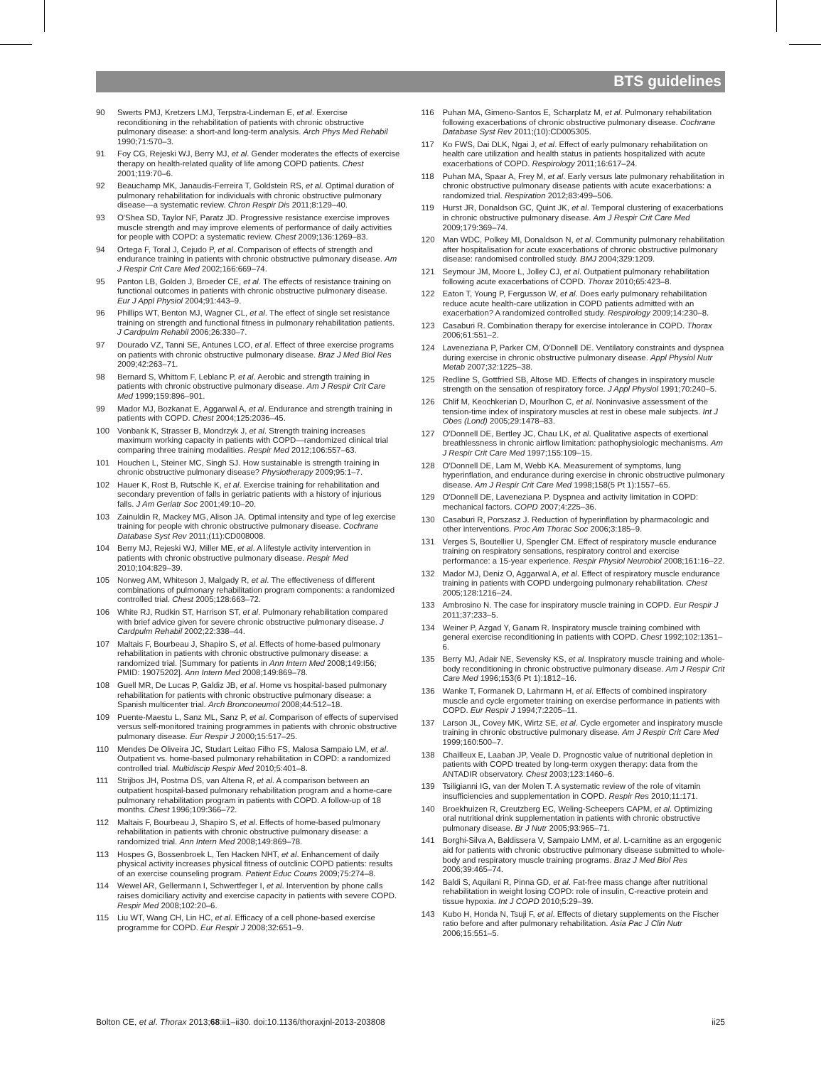BTS guidelines
90 Swerts PMJ, Kretzers LMJ, Terpstra-Lindeman E, et al. Exercise reconditioning in the rehabilitation of patients with chronic obstructive pulmonary disease: a short-and long-term analysis. Arch Phys Med Rehabil 1990;71:570–3.
91 Foy CG, Rejeski WJ, Berry MJ, et al. Gender moderates the effects of exercise therapy on health-related quality of life among COPD patients. Chest 2001;119:70–6.
92 Beauchamp MK, Janaudis-Ferreira T, Goldstein RS, et al. Optimal duration of pulmonary rehabilitation for individuals with chronic obstructive pulmonary disease—a systematic review. Chron Respir Dis 2011;8:129–40.
93 O'Shea SD, Taylor NF, Paratz JD. Progressive resistance exercise improves muscle strength and may improve elements of performance of daily activities for people with COPD: a systematic review. Chest 2009;136:1269–83.
94 Ortega F, Toral J, Cejudo P, et al. Comparison of effects of strength and endurance training in patients with chronic obstructive pulmonary disease. Am J Respir Crit Care Med 2002;166:669–74.
95 Panton LB, Golden J, Broeder CE, et al. The effects of resistance training on functional outcomes in patients with chronic obstructive pulmonary disease. Eur J Appl Physiol 2004;91:443–9.
96 Phillips WT, Benton MJ, Wagner CL, et al. The effect of single set resistance training on strength and functional fitness in pulmonary rehabilitation patients. J Cardpulm Rehabil 2006;26:330–7.
97 Dourado VZ, Tanni SE, Antunes LCO, et al. Effect of three exercise programs on patients with chronic obstructive pulmonary disease. Braz J Med Biol Res 2009;42:263–71.
98 Bernard S, Whittom F, Leblanc P, et al. Aerobic and strength training in patients with chronic obstructive pulmonary disease. Am J Respir Crit Care Med 1999;159:896–901.
99 Mador MJ, Bozkanat E, Aggarwal A, et al. Endurance and strength training in patients with COPD. Chest 2004;125:2036–45.
100 Vonbank K, Strasser B, Mondrzyk J, et al. Strength training increases maximum working capacity in patients with COPD—randomized clinical trial comparing three training modalities. Respir Med 2012;106:557–63.
101 Houchen L, Steiner MC, Singh SJ. How sustainable is strength training in chronic obstructive pulmonary disease? Physiotherapy 2009;95:1–7.
102 Hauer K, Rost B, Rutschle K, et al. Exercise training for rehabilitation and secondary prevention of falls in geriatric patients with a history of injurious falls. J Am Geriatr Soc 2001;49:10–20.
103 Zainuldin R, Mackey MG, Alison JA. Optimal intensity and type of leg exercise training for people with chronic obstructive pulmonary disease. Cochrane Database Syst Rev 2011;(11):CD008008.
104 Berry MJ, Rejeski WJ, Miller ME, et al. A lifestyle activity intervention in patients with chronic obstructive pulmonary disease. Respir Med 2010;104:829–39.
105 Norweg AM, Whiteson J, Malgady R, et al. The effectiveness of different combinations of pulmonary rehabilitation program components: a randomized controlled trial. Chest 2005;128:663–72.
106 White RJ, Rudkin ST, Harrison ST, et al. Pulmonary rehabilitation compared with brief advice given for severe chronic obstructive pulmonary disease. J Cardpulm Rehabil 2002;22:338–44.
107 Maltais F, Bourbeau J, Shapiro S, et al. Effects of home-based pulmonary rehabilitation in patients with chronic obstructive pulmonary disease: a randomized trial. [Summary for patients in Ann Intern Med 2008;149:I56; PMID: 19075202]. Ann Intern Med 2008;149:869–78.
108 Guell MR, De Lucas P, Galdiz JB, et al. Home vs hospital-based pulmonary rehabilitation for patients with chronic obstructive pulmonary disease: a Spanish multicenter trial. Arch Bronconeumol 2008;44:512–18.
109 Puente-Maestu L, Sanz ML, Sanz P, et al. Comparison of effects of supervised versus self-monitored training programmes in patients with chronic obstructive pulmonary disease. Eur Respir J 2000;15:517–25.
110 Mendes De Oliveira JC, Studart Leitao Filho FS, Malosa Sampaio LM, et al. Outpatient vs. home-based pulmonary rehabilitation in COPD: a randomized controlled trial. Multidiscip Respir Med 2010;5:401–8.
111 Strijbos JH, Postma DS, van Altena R, et al. A comparison between an outpatient hospital-based pulmonary rehabilitation program and a home-care pulmonary rehabilitation program in patients with COPD. A follow-up of 18 months. Chest 1996;109:366–72.
112 Maltais F, Bourbeau J, Shapiro S, et al. Effects of home-based pulmonary rehabilitation in patients with chronic obstructive pulmonary disease: a randomized trial. Ann Intern Med 2008;149:869–78.
113 Hospes G, Bossenbroek L, Ten Hacken NHT, et al. Enhancement of daily physical activity increases physical fitness of outclinic COPD patients: results of an exercise counseling program. Patient Educ Couns 2009;75:274–8.
114 Wewel AR, Gellermann I, Schwertfeger I, et al. Intervention by phone calls raises domiciliary activity and exercise capacity in patients with severe COPD. Respir Med 2008;102:20–6.
115 Liu WT, Wang CH, Lin HC, et al. Efficacy of a cell phone-based exercise programme for COPD. Eur Respir J 2008;32:651–9.
116 Puhan MA, Gimeno-Santos E, Scharplatz M, et al. Pulmonary rehabilitation following exacerbations of chronic obstructive pulmonary disease. Cochrane Database Syst Rev 2011;(10):CD005305.
117 Ko FWS, Dai DLK, Ngai J, et al. Effect of early pulmonary rehabilitation on health care utilization and health status in patients hospitalized with acute exacerbations of COPD. Respirology 2011;16:617–24.
118 Puhan MA, Spaar A, Frey M, et al. Early versus late pulmonary rehabilitation in chronic obstructive pulmonary disease patients with acute exacerbations: a randomized trial. Respiration 2012;83:499–506.
119 Hurst JR, Donaldson GC, Quint JK, et al. Temporal clustering of exacerbations in chronic obstructive pulmonary disease. Am J Respir Crit Care Med 2009;179:369–74.
120 Man WDC, Polkey MI, Donaldson N, et al. Community pulmonary rehabilitation after hospitalisation for acute exacerbations of chronic obstructive pulmonary disease: randomised controlled study. BMJ 2004;329:1209.
121 Seymour JM, Moore L, Jolley CJ, et al. Outpatient pulmonary rehabilitation following acute exacerbations of COPD. Thorax 2010;65:423–8.
122 Eaton T, Young P, Fergusson W, et al. Does early pulmonary rehabilitation reduce acute health-care utilization in COPD patients admitted with an exacerbation? A randomized controlled study. Respirology 2009;14:230–8.
123 Casaburi R. Combination therapy for exercise intolerance in COPD. Thorax 2006;61:551–2.
124 Laveneziana P, Parker CM, O'Donnell DE. Ventilatory constraints and dyspnea during exercise in chronic obstructive pulmonary disease. Appl Physiol Nutr Metab 2007;32:1225–38.
125 Redline S, Gottfried SB, Altose MD. Effects of changes in inspiratory muscle strength on the sensation of respiratory force. J Appl Physiol 1991;70:240–5.
126 Chlif M, Keochkerian D, Mourlhon C, et al. Noninvasive assessment of the tension-time index of inspiratory muscles at rest in obese male subjects. Int J Obes (Lond) 2005;29:1478–83.
127 O'Donnell DE, Bertley JC, Chau LK, et al. Qualitative aspects of exertional breathlessness in chronic airflow limitation: pathophysiologic mechanisms. Am J Respir Crit Care Med 1997;155:109–15.
128 O'Donnell DE, Lam M, Webb KA. Measurement of symptoms, lung hyperinflation, and endurance during exercise in chronic obstructive pulmonary disease. Am J Respir Crit Care Med 1998;158(5 Pt 1):1557–65.
129 O'Donnell DE, Laveneziana P. Dyspnea and activity limitation in COPD: mechanical factors. COPD 2007;4:225–36.
130 Casaburi R, Porszasz J. Reduction of hyperinflation by pharmacologic and other interventions. Proc Am Thorac Soc 2006;3:185–9.
131 Verges S, Boutellier U, Spengler CM. Effect of respiratory muscle endurance training on respiratory sensations, respiratory control and exercise performance: a 15-year experience. Respir Physiol Neurobiol 2008;161:16–22.
132 Mador MJ, Deniz O, Aggarwal A, et al. Effect of respiratory muscle endurance training in patients with COPD undergoing pulmonary rehabilitation. Chest 2005;128:1216–24.
133 Ambrosino N. The case for inspiratory muscle training in COPD. Eur Respir J 2011;37:233–5.
134 Weiner P, Azgad Y, Ganam R. Inspiratory muscle training combined with general exercise reconditioning in patients with COPD. Chest 1992;102:1351–6.
135 Berry MJ, Adair NE, Sevensky KS, et al. Inspiratory muscle training and whole-body reconditioning in chronic obstructive pulmonary disease. Am J Respir Crit Care Med 1996;153(6 Pt 1):1812–16.
136 Wanke T, Formanek D, Lahrmann H, et al. Effects of combined inspiratory muscle and cycle ergometer training on exercise performance in patients with COPD. Eur Respir J 1994;7:2205–11.
137 Larson JL, Covey MK, Wirtz SE, et al. Cycle ergometer and inspiratory muscle training in chronic obstructive pulmonary disease. Am J Respir Crit Care Med 1999;160:500–7.
138 Chailleux E, Laaban JP, Veale D. Prognostic value of nutritional depletion in patients with COPD treated by long-term oxygen therapy: data from the ANTADIR observatory. Chest 2003;123:1460–6.
139 Tsiligianni IG, van der Molen T. A systematic review of the role of vitamin insufficiencies and supplementation in COPD. Respir Res 2010;11:171.
140 Broekhuizen R, Creutzberg EC, Weling-Scheepers CAPM, et al. Optimizing oral nutritional drink supplementation in patients with chronic obstructive pulmonary disease. Br J Nutr 2005;93:965–71.
141 Borghi-Silva A, Baldissera V, Sampaio LMM, et al. L-carnitine as an ergogenic aid for patients with chronic obstructive pulmonary disease submitted to whole-body and respiratory muscle training programs. Braz J Med Biol Res 2006;39:465–74.
142 Baldi S, Aquilani R, Pinna GD, et al. Fat-free mass change after nutritional rehabilitation in weight losing COPD: role of insulin, C-reactive protein and tissue hypoxia. Int J COPD 2010;5:29–39.
143 Kubo H, Honda N, Tsuji F, et al. Effects of dietary supplements on the Fischer ratio before and after pulmonary rehabilitation. Asia Pac J Clin Nutr 2006;15:551–5.
Bolton CE, et al. Thorax 2013;68:ii1–ii30. doi:10.1136/thoraxjnl-2013-203808 ii25